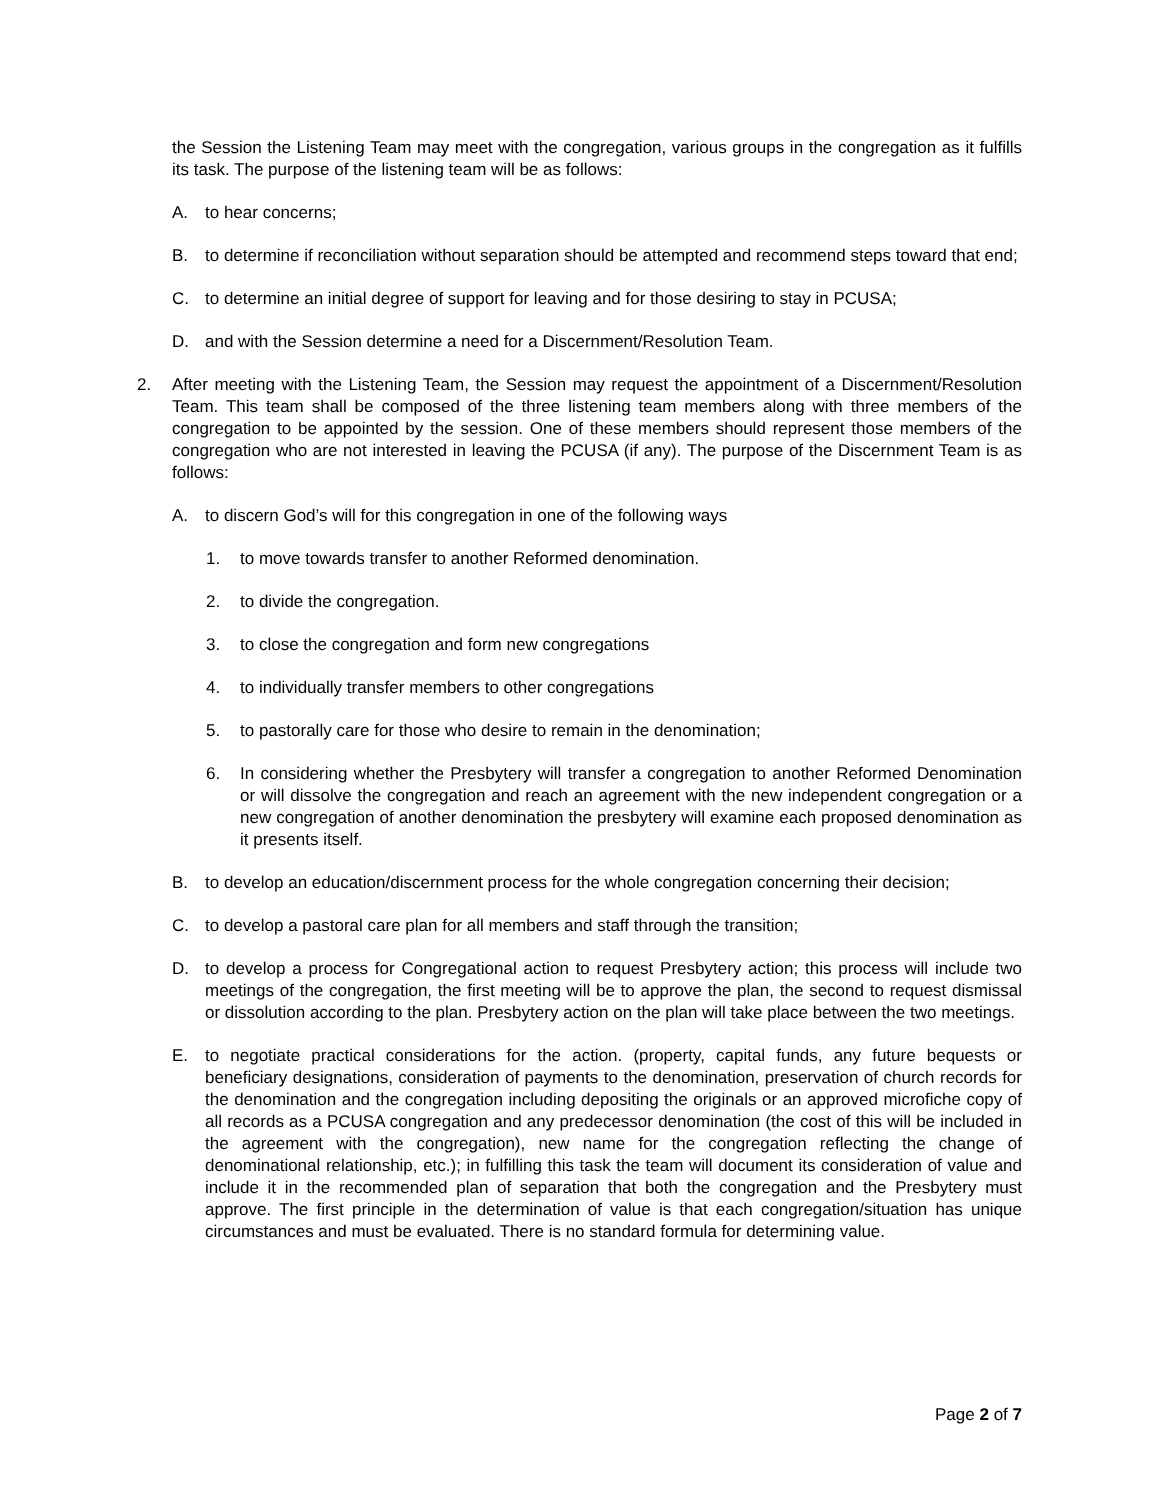the Session the Listening Team may meet with the congregation, various groups in the congregation as it fulfills its task. The purpose of the listening team will be as follows:
A. to hear concerns;
B. to determine if reconciliation without separation should be attempted and recommend steps toward that end;
C. to determine an initial degree of support for leaving and for those desiring to stay in PCUSA;
D. and with the Session determine a need for a Discernment/Resolution Team.
2. After meeting with the Listening Team, the Session may request the appointment of a Discernment/Resolution Team. This team shall be composed of the three listening team members along with three members of the congregation to be appointed by the session. One of these members should represent those members of the congregation who are not interested in leaving the PCUSA (if any). The purpose of the Discernment Team is as follows:
A. to discern God’s will for this congregation in one of the following ways
1. to move towards transfer to another Reformed denomination.
2. to divide the congregation.
3. to close the congregation and form new congregations
4. to individually transfer members to other congregations
5. to pastorally care for those who desire to remain in the denomination;
6. In considering whether the Presbytery will transfer a congregation to another Reformed Denomination or will dissolve the congregation and reach an agreement with the new independent congregation or a new congregation of another denomination the presbytery will examine each proposed denomination as it presents itself.
B. to develop an education/discernment process for the whole congregation concerning their decision;
C. to develop a pastoral care plan for all members and staff through the transition;
D. to develop a process for Congregational action to request Presbytery action; this process will include two meetings of the congregation, the first meeting will be to approve the plan, the second to request dismissal or dissolution according to the plan. Presbytery action on the plan will take place between the two meetings.
E. to negotiate practical considerations for the action. (property, capital funds, any future bequests or beneficiary designations, consideration of payments to the denomination, preservation of church records for the denomination and the congregation including depositing the originals or an approved microfiche copy of all records as a PCUSA congregation and any predecessor denomination (the cost of this will be included in the agreement with the congregation), new name for the congregation reflecting the change of denominational relationship, etc.); in fulfilling this task the team will document its consideration of value and include it in the recommended plan of separation that both the congregation and the Presbytery must approve. The first principle in the determination of value is that each congregation/situation has unique circumstances and must be evaluated. There is no standard formula for determining value.
Page 2 of 7